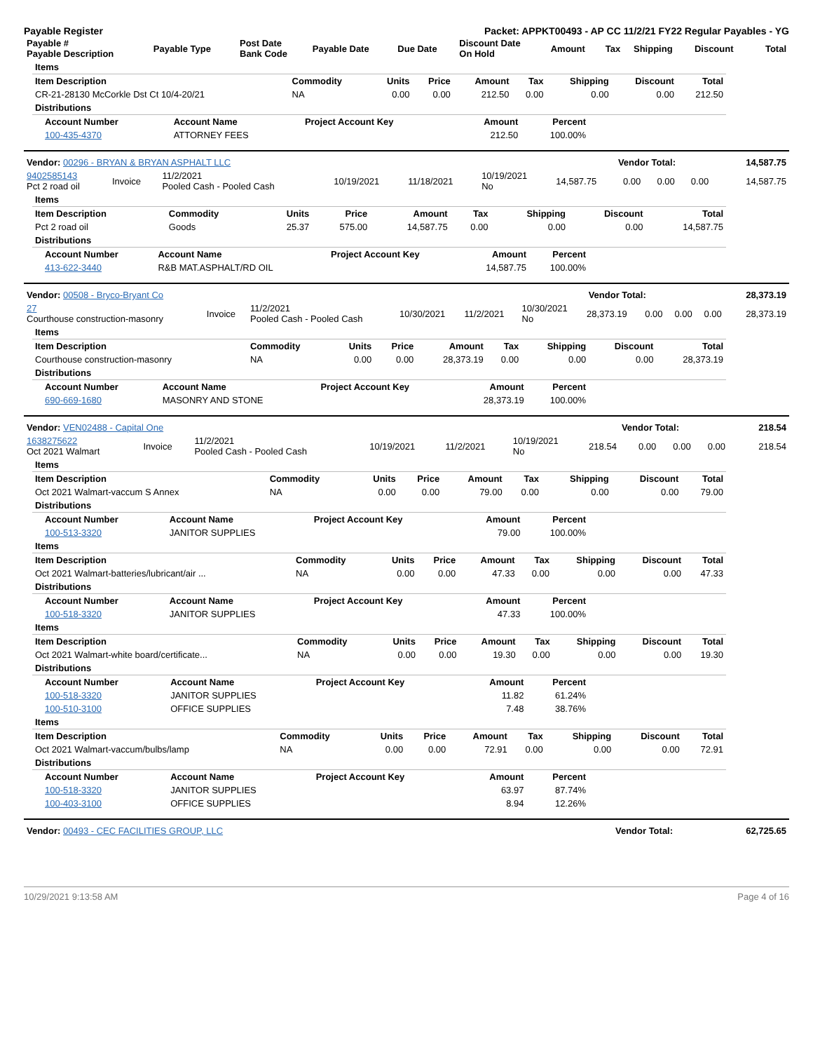Payable Register Packet: APPKT00493 - AP CC 11/2/21 FY22 Regular Payables - YG
| Payable # Payable Description | Payable Type | Post Date Bank Code | Payable Date | Due Date | Discount Date On Hold | Amount | Tax | Shipping | Discount | Total |
| --- | --- | --- | --- | --- | --- | --- | --- | --- | --- | --- |
| Items | | | | | | | | |
| Item Description | Commodity | Units | Price | Amount | Tax | Shipping | Discount | Total |
| CR-21-28130 McCorkle Dst Ct 10/4-20/21 | NA | 0.00 | 0.00 | 212.50 | 0.00 | 0.00 | 0.00 | 212.50 |
| Distributions | | | | | | | | |
| Account Number | Account Name | Project Account Key | Amount | Percent |
| --- | --- | --- | --- | --- |
| 100-435-4370 | ATTORNEY FEES | | 212.50 | 100.00% |
| Vendor: 00296 - BRYAN & BRYAN ASPHALT LLC | Vendor Total: | 14,587.75 |
| 9402585143 Pct 2 road oil | Invoice | 11/2/2021 Pooled Cash - Pooled Cash | 10/19/2021 | 11/18/2021 | 10/19/2021 No | 14,587.75 | 0.00 | 0.00 | 0.00 | 14,587.75 |
| Items | | | | | | | | |
| Item Description | Commodity | Units | Price | Amount | Tax | Shipping | Discount | Total |
| Pct 2 road oil | Goods | 25.37 | 575.00 | 14,587.75 | 0.00 | 0.00 | 0.00 | 14,587.75 |
| Distributions | | | | | | | | |
| Account Number | Account Name | Project Account Key | Amount | Percent |
| --- | --- | --- | --- | --- |
| 413-622-3440 | R&B MAT.ASPHALT/RD OIL | | 14,587.75 | 100.00% |
| Vendor: 00508 - Bryco-Bryant Co | Vendor Total: | 28,373.19 |
| 27 Courthouse construction-masonry | Invoice | 11/2/2021 Pooled Cash - Pooled Cash | 10/30/2021 | 11/2/2021 | 10/30/2021 No | 28,373.19 | 0.00 | 0.00 | 0.00 | 28,373.19 |
| Items | | | | | | | | |
| Item Description | Commodity | Units | Price | Amount | Tax | Shipping | Discount | Total |
| Courthouse construction-masonry | NA | 0.00 | 0.00 | 28,373.19 | 0.00 | 0.00 | 0.00 | 28,373.19 |
| Distributions | | | | | | | | |
| Account Number | Account Name | Project Account Key | Amount | Percent |
| --- | --- | --- | --- | --- |
| 690-669-1680 | MASONRY AND STONE | | 28,373.19 | 100.00% |
| Vendor: VEN02488 - Capital One | Vendor Total: | 218.54 |
| 1638275622 Oct 2021 Walmart | Invoice | 11/2/2021 Pooled Cash - Pooled Cash | 10/19/2021 | 11/2/2021 | 10/19/2021 No | 218.54 | 0.00 | 0.00 | 0.00 | 218.54 |
| Items | | | | | | | | |
| Item Description | Commodity | Units | Price | Amount | Tax | Shipping | Discount | Total |
| Oct 2021 Walmart-vaccum S Annex | NA | 0.00 | 0.00 | 79.00 | 0.00 | 0.00 | 0.00 | 79.00 |
| Distributions | | | | | | | | |
| Account Number | Account Name | Project Account Key | Amount | Percent |
| --- | --- | --- | --- | --- |
| 100-513-3320 | JANITOR SUPPLIES | | 79.00 | 100.00% |
| Items | | | | | | | | |
| Item Description | Commodity | Units | Price | Amount | Tax | Shipping | Discount | Total |
| Oct 2021 Walmart-batteries/lubricant/air ... | NA | 0.00 | 0.00 | 47.33 | 0.00 | 0.00 | 0.00 | 47.33 |
| Distributions | | | | | | | | |
| Account Number | Account Name | Project Account Key | Amount | Percent |
| --- | --- | --- | --- | --- |
| 100-518-3320 | JANITOR SUPPLIES | | 47.33 | 100.00% |
| Items | | | | | | | | |
| Item Description | Commodity | Units | Price | Amount | Tax | Shipping | Discount | Total |
| Oct 2021 Walmart-white board/certificate... | NA | 0.00 | 0.00 | 19.30 | 0.00 | 0.00 | 0.00 | 19.30 |
| Distributions | | | | | | | | |
| Account Number | Account Name | Project Account Key | Amount | Percent |
| --- | --- | --- | --- | --- |
| 100-518-3320 | JANITOR SUPPLIES | | 11.82 | 61.24% |
| 100-510-3100 | OFFICE SUPPLIES | | 7.48 | 38.76% |
| Items | | | | | | | | |
| Item Description | Commodity | Units | Price | Amount | Tax | Shipping | Discount | Total |
| Oct 2021 Walmart-vaccum/bulbs/lamp | NA | 0.00 | 0.00 | 72.91 | 0.00 | 0.00 | 0.00 | 72.91 |
| Distributions | | | | | | | | |
| Account Number | Account Name | Project Account Key | Amount | Percent |
| --- | --- | --- | --- | --- |
| 100-518-3320 | JANITOR SUPPLIES | | 63.97 | 87.74% |
| 100-403-3100 | OFFICE SUPPLIES | | 8.94 | 12.26% |
| Vendor: 00493 - CEC FACILITIES GROUP, LLC | Vendor Total: | 62,725.65 |
10/29/2021 9:13:58 AM Page 4 of 16